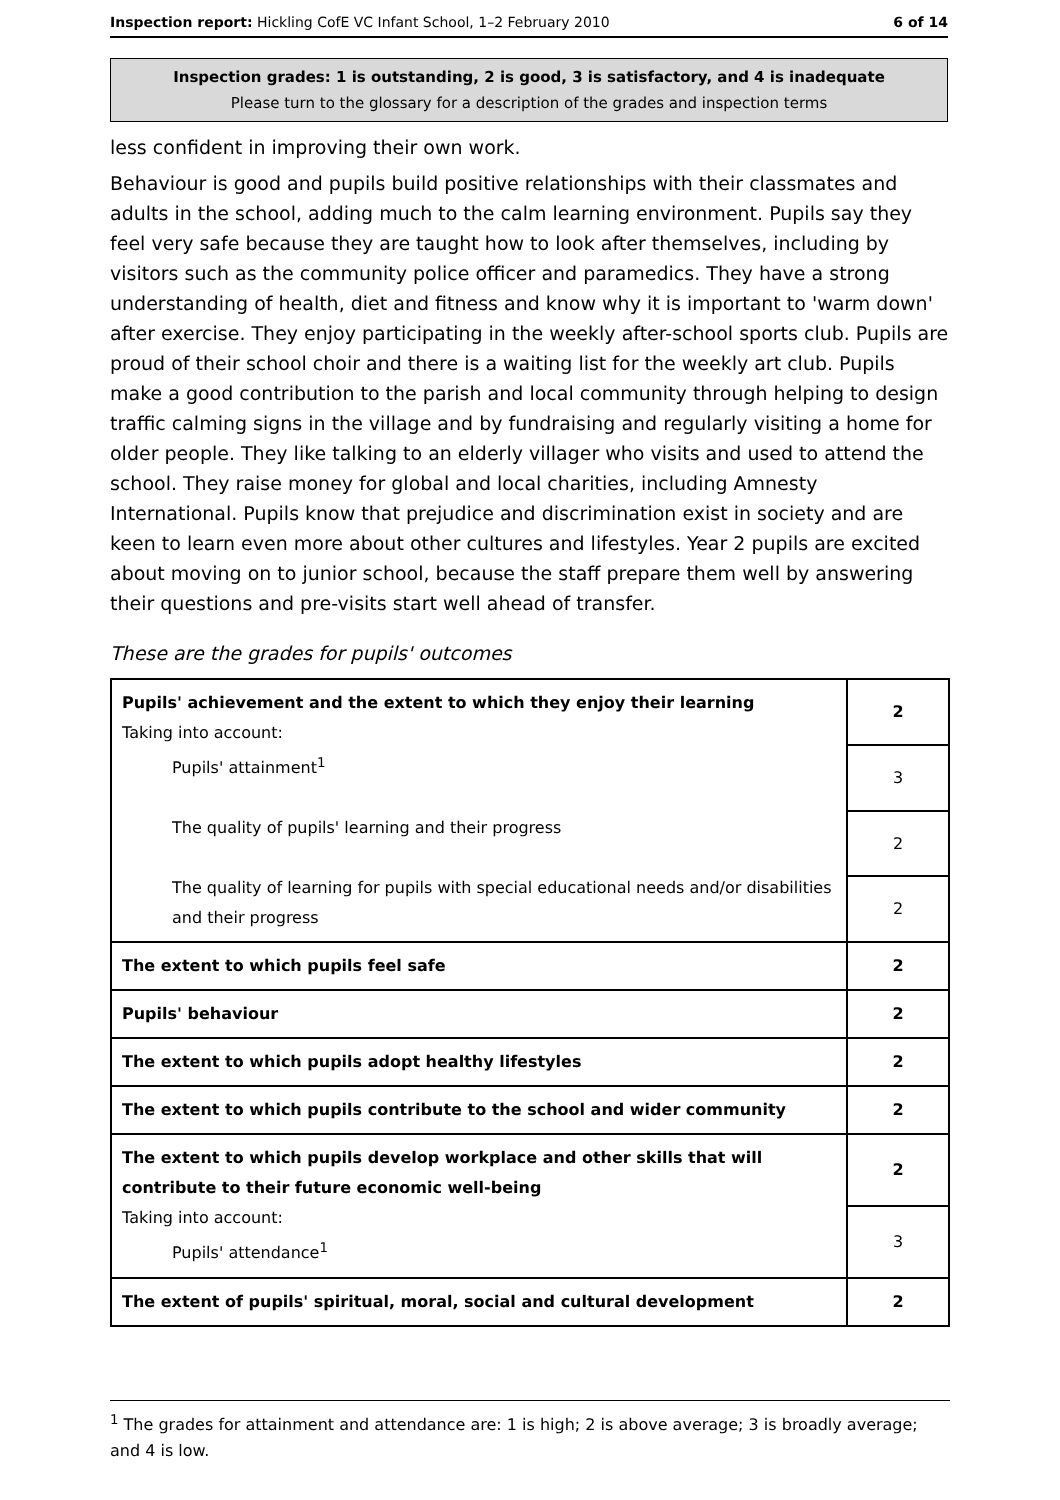Inspection report: Hickling CofE VC Infant School, 1–2 February 2010
6 of 14
Inspection grades: 1 is outstanding, 2 is good, 3 is satisfactory, and 4 is inadequate
Please turn to the glossary for a description of the grades and inspection terms
less confident in improving their own work.
Behaviour is good and pupils build positive relationships with their classmates and adults in the school, adding much to the calm learning environment. Pupils say they feel very safe because they are taught how to look after themselves, including by visitors such as the community police officer and paramedics. They have a strong understanding of health, diet and fitness and know why it is important to 'warm down' after exercise. They enjoy participating in the weekly after-school sports club. Pupils are proud of their school choir and there is a waiting list for the weekly art club. Pupils make a good contribution to the parish and local community through helping to design traffic calming signs in the village and by fundraising and regularly visiting a home for older people. They like talking to an elderly villager who visits and used to attend the school. They raise money for global and local charities, including Amnesty International. Pupils know that prejudice and discrimination exist in society and are keen to learn even more about other cultures and lifestyles. Year 2 pupils are excited about moving on to junior school, because the staff prepare them well by answering their questions and pre-visits start well ahead of transfer.
These are the grades for pupils' outcomes
| Pupils' achievement and the extent to which they enjoy their learning Taking into account: Pupils' attainment<sup>1</sup> The quality of pupils' learning and their progress The quality of learning for pupils with special educational needs and/or disabilities and their progress | 2 |
| | 3 |
| | 2 |
| | 2 |
| The extent to which pupils feel safe | 2 |
| Pupils' behaviour | 2 |
| The extent to which pupils adopt healthy lifestyles | 2 |
| The extent to which pupils contribute to the school and wider community | 2 |
| The extent to which pupils develop workplace and other skills that will contribute to their future economic well-being Taking into account: Pupils' attendance<sup>1</sup> | 2 |
| | 3 |
| The extent of pupils' spiritual, moral, social and cultural development | 2 |
<sup>1</sup> The grades for attainment and attendance are: 1 is high; 2 is above average; 3 is broadly average; and 4 is low.